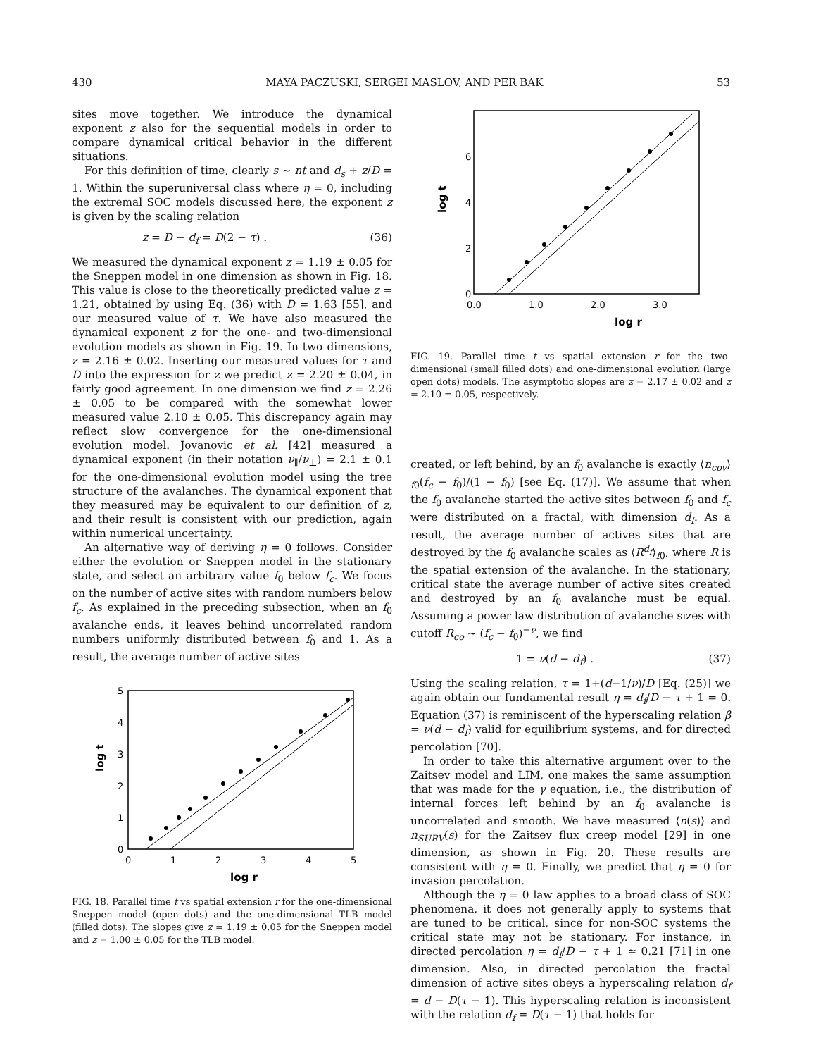430 MAYA PACZUSKI, SERGEI MASLOV, AND PER BAK 53
sites move together. We introduce the dynamical exponent z also for the sequential models in order to compare dynamical critical behavior in the different situations.
For this definition of time, clearly s ∼ nt and d<sub>s</sub> + z/D = 1. Within the superuniversal class where η = 0, including the extremal SOC models discussed here, the exponent z is given by the scaling relation
z = D − d<sub>f</sub> = D(2 − τ) . (36)
We measured the dynamical exponent z = 1.19 ± 0.05 for the Sneppen model in one dimension as shown in Fig. 18. This value is close to the theoretically predicted value z = 1.21, obtained by using Eq. (36) with D = 1.63 [55], and our measured value of τ. We have also measured the dynamical exponent z for the one- and two-dimensional evolution models as shown in Fig. 19. In two dimensions, z = 2.16 ± 0.02. Inserting our measured values for τ and D into the expression for z we predict z = 2.20 ± 0.04, in fairly good agreement. In one dimension we find z = 2.26 ± 0.05 to be compared with the somewhat lower measured value 2.10 ± 0.05. This discrepancy again may reflect slow convergence for the one-dimensional evolution model. Jovanovic et al. [42] measured a dynamical exponent (in their notation ν<sub>∥</sub>/ν<sub>⊥</sub>) = 2.1 ± 0.1 for the one-dimensional evolution model using the tree structure of the avalanches. The dynamical exponent that they measured may be equivalent to our definition of z, and their result is consistent with our prediction, again within numerical uncertainty.
An alternative way of deriving η = 0 follows. Consider either the evolution or Sneppen model in the stationary state, and select an arbitrary value f<sub>0</sub> below f<sub>c</sub>. We focus on the number of active sites with random numbers below f<sub>c</sub>. As explained in the preceding subsection, when an f<sub>0</sub> avalanche ends, it leaves behind uncorrelated random numbers uniformly distributed between f<sub>0</sub> and 1. As a result, the average number of active sites
0
1
2
3
4
5
0
1
2
3
4
5
log r
log t
FIG. 18. Parallel time t vs spatial extension r for the one-dimensional Sneppen model (open dots) and the one-dimensional TLB model (filled dots). The slopes give z = 1.19 ± 0.05 for the Sneppen model and z = 1.00 ± 0.05 for the TLB model.
0
2
4
6
0.0
1.0
2.0
3.0
log r
log t
FIG. 19. Parallel time t vs spatial extension r for the two-dimensional (small filled dots) and one-dimensional evolution (large open dots) models. The asymptotic slopes are z = 2.17 ± 0.02 and z = 2.10 ± 0.05, respectively.
created, or left behind, by an f<sub>0</sub> avalanche is exactly ⟨n<sub>cov</sub>⟩<sub>f0</sub>(f<sub>c</sub> − f<sub>0</sub>)/(1 − f<sub>0</sub>) [see Eq. (17)]. We assume that when the f<sub>0</sub> avalanche started the active sites between f<sub>0</sub> and f<sub>c</sub> were distributed on a fractal, with dimension d<sub>f</sub>. As a result, the average number of actives sites that are destroyed by the f<sub>0</sub> avalanche scales as ⟨R<sup>d<sub>f</sub></sup>⟩<sub>f0</sub>, where R is the spatial extension of the avalanche. In the stationary, critical state the average number of active sites created and destroyed by an f<sub>0</sub> avalanche must be equal. Assuming a power law distribution of avalanche sizes with cutoff R<sub>co</sub> ∼ (f<sub>c</sub> − f<sub>0</sub>)<sup>−ν</sup>, we find
1 = ν(d − d<sub>f</sub>) . (37)
Using the scaling relation, τ = 1+(d−1/ν)/D [Eq. (25)] we again obtain our fundamental result η = d<sub>f</sub>/D − τ + 1 = 0. Equation (37) is reminiscent of the hyperscaling relation β = ν(d − d<sub>f</sub>) valid for equilibrium systems, and for directed percolation [70].
In order to take this alternative argument over to the Zaitsev model and LIM, one makes the same assumption that was made for the γ equation, i.e., the distribution of internal forces left behind by an f<sub>0</sub> avalanche is uncorrelated and smooth. We have measured ⟨n(s)⟩ and n<sub>SURV</sub>(s) for the Zaitsev flux creep model [29] in one dimension, as shown in Fig. 20. These results are consistent with η = 0. Finally, we predict that η = 0 for invasion percolation.
Although the η = 0 law applies to a broad class of SOC phenomena, it does not generally apply to systems that are tuned to be critical, since for non-SOC systems the critical state may not be stationary. For instance, in directed percolation η = d<sub>f</sub>/D − τ + 1 ≃ 0.21 [71] in one dimension. Also, in directed percolation the fractal dimension of active sites obeys a hyperscaling relation d<sub>f</sub> = d − D(τ − 1). This hyperscaling relation is inconsistent with the relation d<sub>f</sub> = D(τ − 1) that holds for